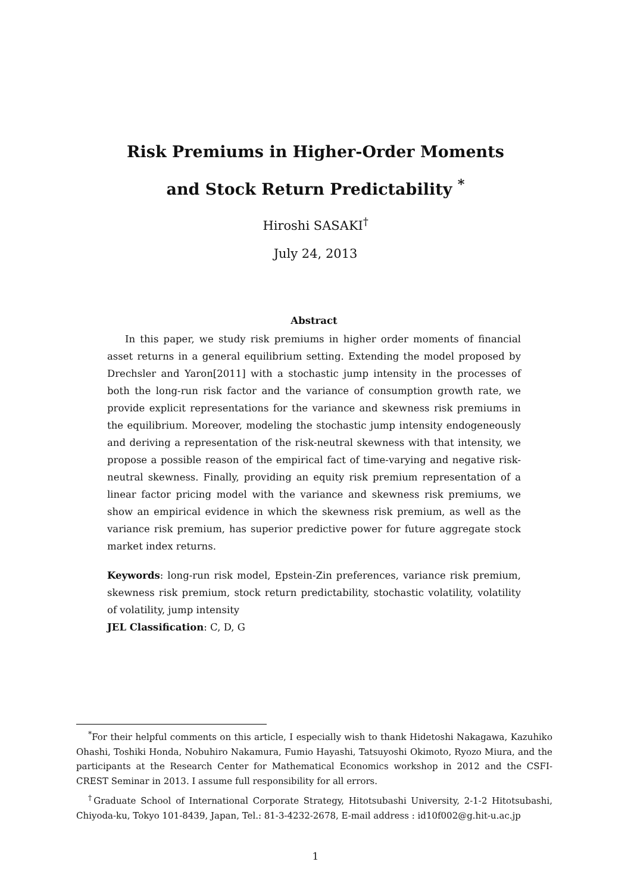Risk Premiums in Higher-Order Moments
and Stock Return Predictability <sup>*</sup>
Hiroshi SASAKI<sup>†</sup>
July 24, 2013
Abstract
In this paper, we study risk premiums in higher order moments of financial asset returns in a general equilibrium setting. Extending the model proposed by Drechsler and Yaron[2011] with a stochastic jump intensity in the processes of both the long-run risk factor and the variance of consumption growth rate, we provide explicit representations for the variance and skewness risk premiums in the equilibrium. Moreover, modeling the stochastic jump intensity endogeneously and deriving a representation of the risk-neutral skewness with that intensity, we propose a possible reason of the empirical fact of time-varying and negative risk-neutral skewness. Finally, providing an equity risk premium representation of a linear factor pricing model with the variance and skewness risk premiums, we show an empirical evidence in which the skewness risk premium, as well as the variance risk premium, has superior predictive power for future aggregate stock market index returns.
Keywords: long-run risk model, Epstein-Zin preferences, variance risk premium, skewness risk premium, stock return predictability, stochastic volatility, volatility of volatility, jump intensity
JEL Classification: C, D, G
<sup>*</sup> For their helpful comments on this article, I especially wish to thank Hidetoshi Nakagawa, Kazuhiko Ohashi, Toshiki Honda, Nobuhiro Nakamura, Fumio Hayashi, Tatsuyoshi Okimoto, Ryozo Miura, and the participants at the Research Center for Mathematical Economics workshop in 2012 and the CSFI-CREST Seminar in 2013. I assume full responsibility for all errors.
<sup>†</sup> Graduate School of International Corporate Strategy, Hitotsubashi University, 2-1-2 Hitotsubashi, Chiyoda-ku, Tokyo 101-8439, Japan, Tel.: 81-3-4232-2678, E-mail address : id10f002@g.hit-u.ac.jp
1